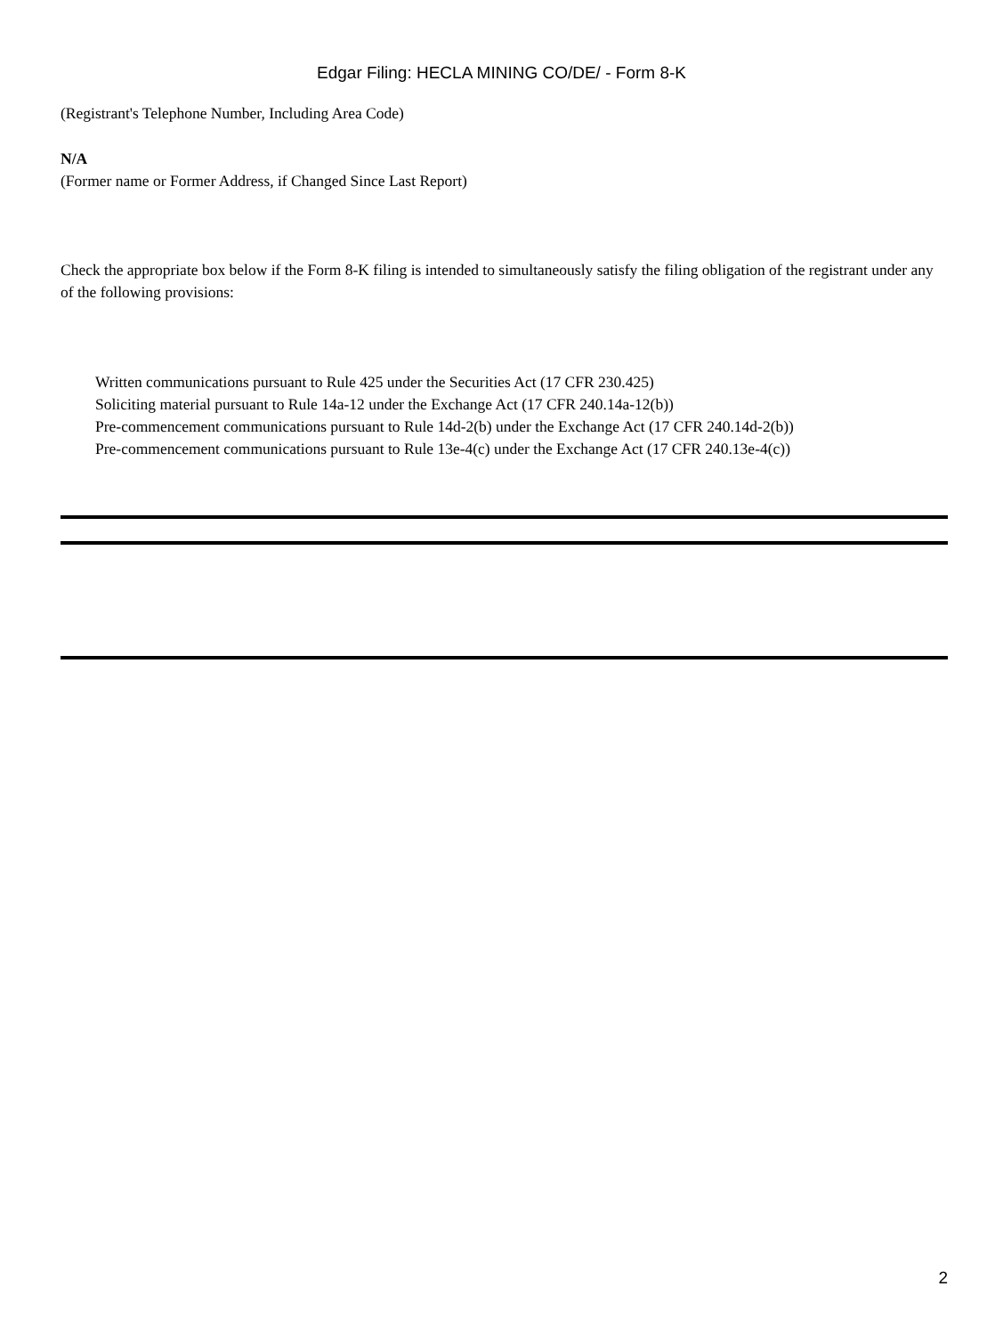Edgar Filing: HECLA MINING CO/DE/ - Form 8-K
(Registrant's Telephone Number, Including Area Code)
N/A
(Former name or Former Address, if Changed Since Last Report)
Check the appropriate box below if the Form 8-K filing is intended to simultaneously satisfy the filing obligation of the registrant under any of the following provisions:
Written communications pursuant to Rule 425 under the Securities Act (17 CFR 230.425)
Soliciting material pursuant to Rule 14a-12 under the Exchange Act (17 CFR 240.14a-12(b))
Pre-commencement communications pursuant to Rule 14d-2(b) under the Exchange Act (17 CFR 240.14d-2(b))
Pre-commencement communications pursuant to Rule 13e-4(c) under the Exchange Act (17 CFR 240.13e-4(c))
2